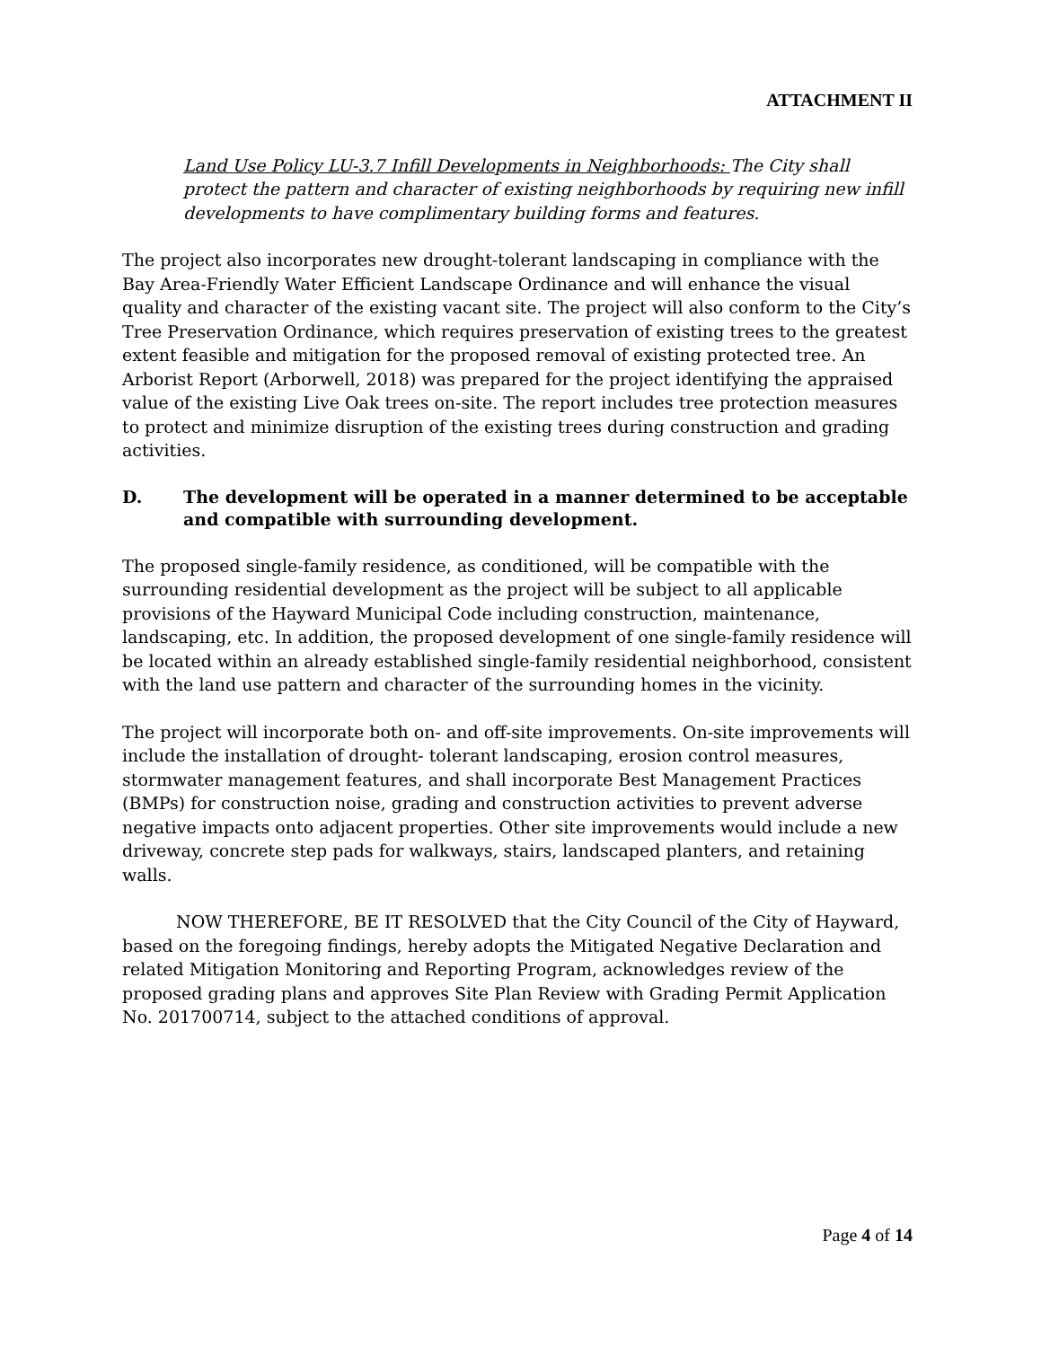ATTACHMENT II
Land Use Policy LU-3.7 Infill Developments in Neighborhoods: The City shall protect the pattern and character of existing neighborhoods by requiring new infill developments to have complimentary building forms and features.
The project also incorporates new drought-tolerant landscaping in compliance with the Bay Area-Friendly Water Efficient Landscape Ordinance and will enhance the visual quality and character of the existing vacant site. The project will also conform to the City’s Tree Preservation Ordinance, which requires preservation of existing trees to the greatest extent feasible and mitigation for the proposed removal of existing protected tree. An Arborist Report (Arborwell, 2018) was prepared for the project identifying the appraised value of the existing Live Oak trees on-site. The report includes tree protection measures to protect and minimize disruption of the existing trees during construction and grading activities.
D. The development will be operated in a manner determined to be acceptable and compatible with surrounding development.
The proposed single-family residence, as conditioned, will be compatible with the surrounding residential development as the project will be subject to all applicable provisions of the Hayward Municipal Code including construction, maintenance, landscaping, etc. In addition, the proposed development of one single-family residence will be located within an already established single-family residential neighborhood, consistent with the land use pattern and character of the surrounding homes in the vicinity.
The project will incorporate both on- and off-site improvements. On-site improvements will include the installation of drought- tolerant landscaping, erosion control measures, stormwater management features, and shall incorporate Best Management Practices (BMPs) for construction noise, grading and construction activities to prevent adverse negative impacts onto adjacent properties. Other site improvements would include a new driveway, concrete step pads for walkways, stairs, landscaped planters, and retaining walls.
NOW THEREFORE, BE IT RESOLVED that the City Council of the City of Hayward, based on the foregoing findings, hereby adopts the Mitigated Negative Declaration and related Mitigation Monitoring and Reporting Program, acknowledges review of the proposed grading plans and approves Site Plan Review with Grading Permit Application No. 201700714, subject to the attached conditions of approval.
Page 4 of 14